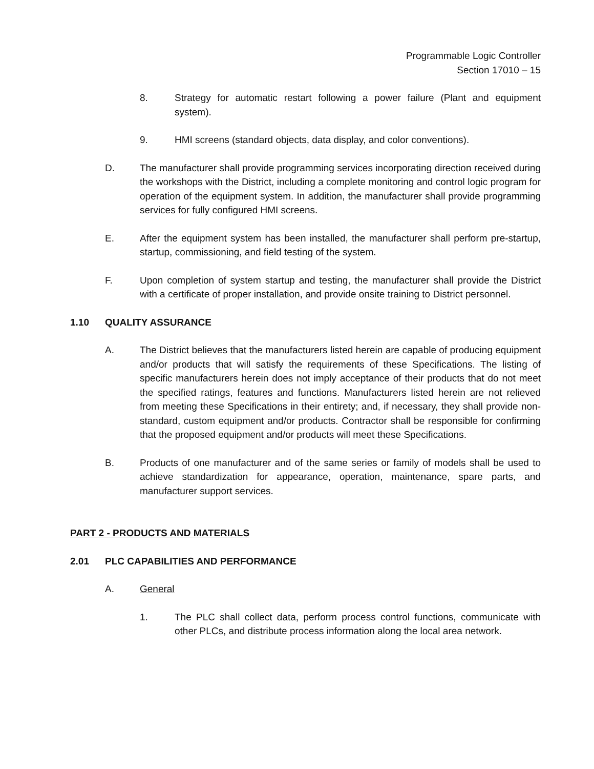Programmable Logic Controller
Section 17010 – 15
8. Strategy for automatic restart following a power failure (Plant and equipment system).
9. HMI screens (standard objects, data display, and color conventions).
D. The manufacturer shall provide programming services incorporating direction received during the workshops with the District, including a complete monitoring and control logic program for operation of the equipment system. In addition, the manufacturer shall provide programming services for fully configured HMI screens.
E. After the equipment system has been installed, the manufacturer shall perform pre-startup, startup, commissioning, and field testing of the system.
F. Upon completion of system startup and testing, the manufacturer shall provide the District with a certificate of proper installation, and provide onsite training to District personnel.
1.10 QUALITY ASSURANCE
A. The District believes that the manufacturers listed herein are capable of producing equipment and/or products that will satisfy the requirements of these Specifications. The listing of specific manufacturers herein does not imply acceptance of their products that do not meet the specified ratings, features and functions. Manufacturers listed herein are not relieved from meeting these Specifications in their entirety; and, if necessary, they shall provide non-standard, custom equipment and/or products. Contractor shall be responsible for confirming that the proposed equipment and/or products will meet these Specifications.
B. Products of one manufacturer and of the same series or family of models shall be used to achieve standardization for appearance, operation, maintenance, spare parts, and manufacturer support services.
PART 2 - PRODUCTS AND MATERIALS
2.01 PLC CAPABILITIES AND PERFORMANCE
A. General
1. The PLC shall collect data, perform process control functions, communicate with other PLCs, and distribute process information along the local area network.